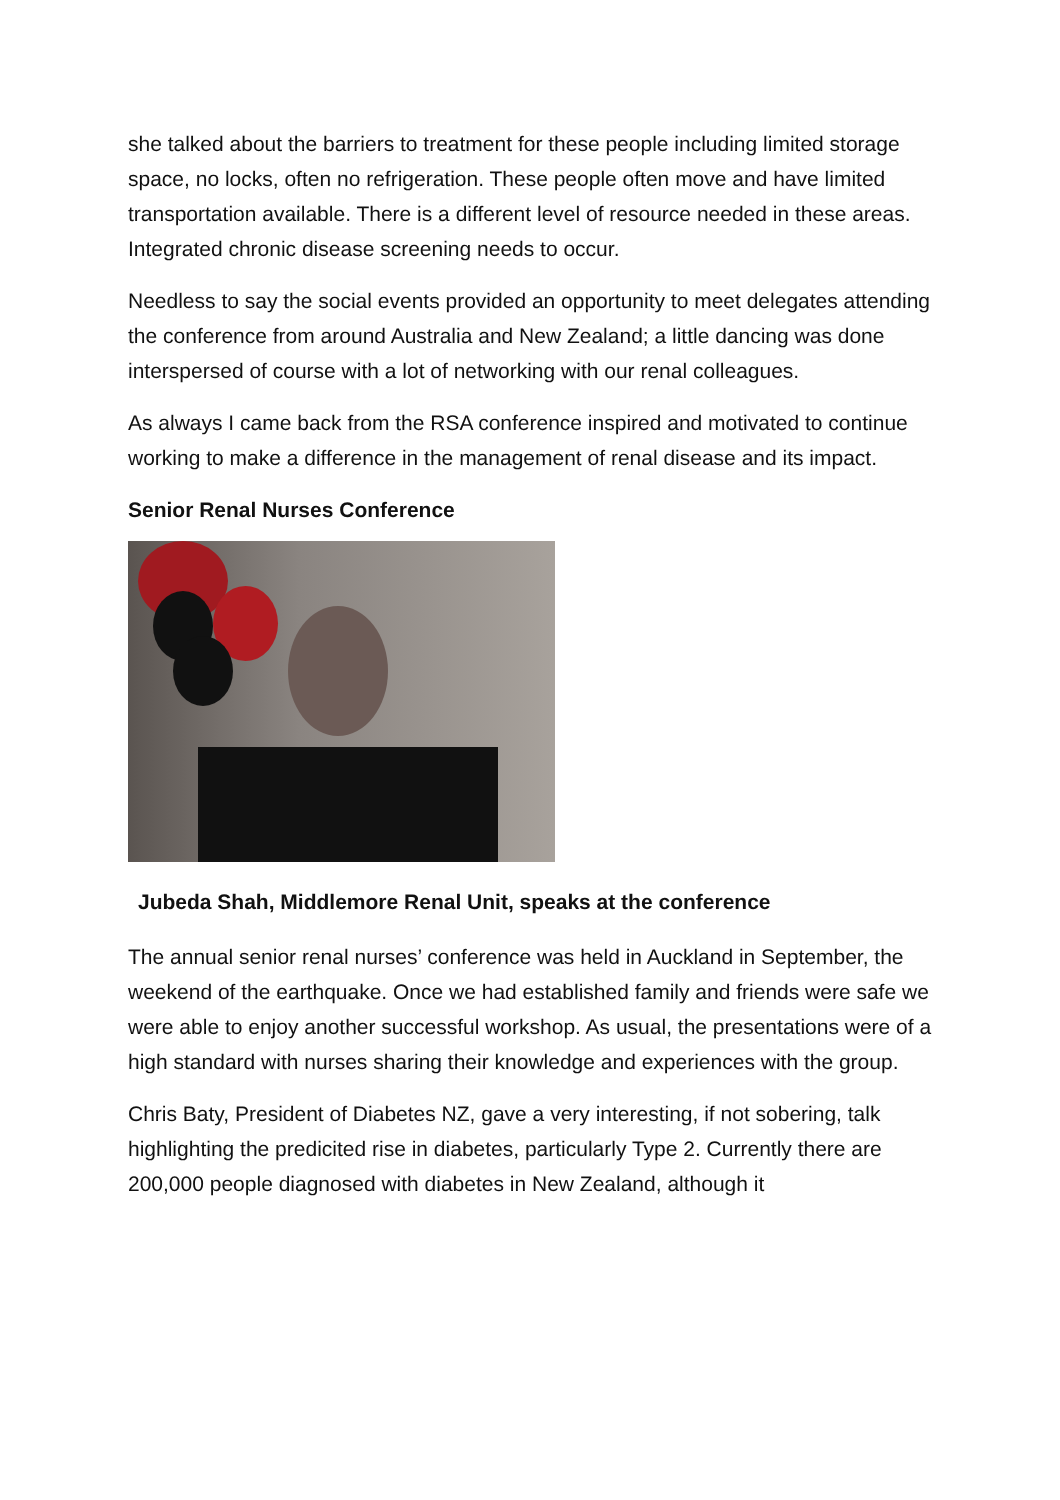she talked about the barriers to treatment for these people including limited storage space, no locks, often no refrigeration. These people often move and have limited transportation available. There is a different level of resource needed in these areas. Integrated chronic disease screening needs to occur.
Needless to say the social events provided an opportunity to meet delegates attending the conference from around Australia and New Zealand; a little dancing was done interspersed of course with a lot of networking with our renal colleagues.
As always I came back from the RSA conference inspired and motivated to continue working to make a difference in the management of renal disease and its impact.
Senior Renal Nurses Conference
Jubeda Shah, Middlemore Renal Unit, speaks at the conference
The annual senior renal nurses’ conference was held in Auckland in September, the weekend of the earthquake. Once we had established family and friends were safe we were able to enjoy another successful workshop. As usual, the presentations were of a high standard with nurses sharing their knowledge and experiences with the group.
Chris Baty, President of Diabetes NZ, gave a very interesting, if not sobering, talk highlighting the predicited rise in diabetes, particularly Type 2. Currently there are 200,000 people diagnosed with diabetes in New Zealand, although it